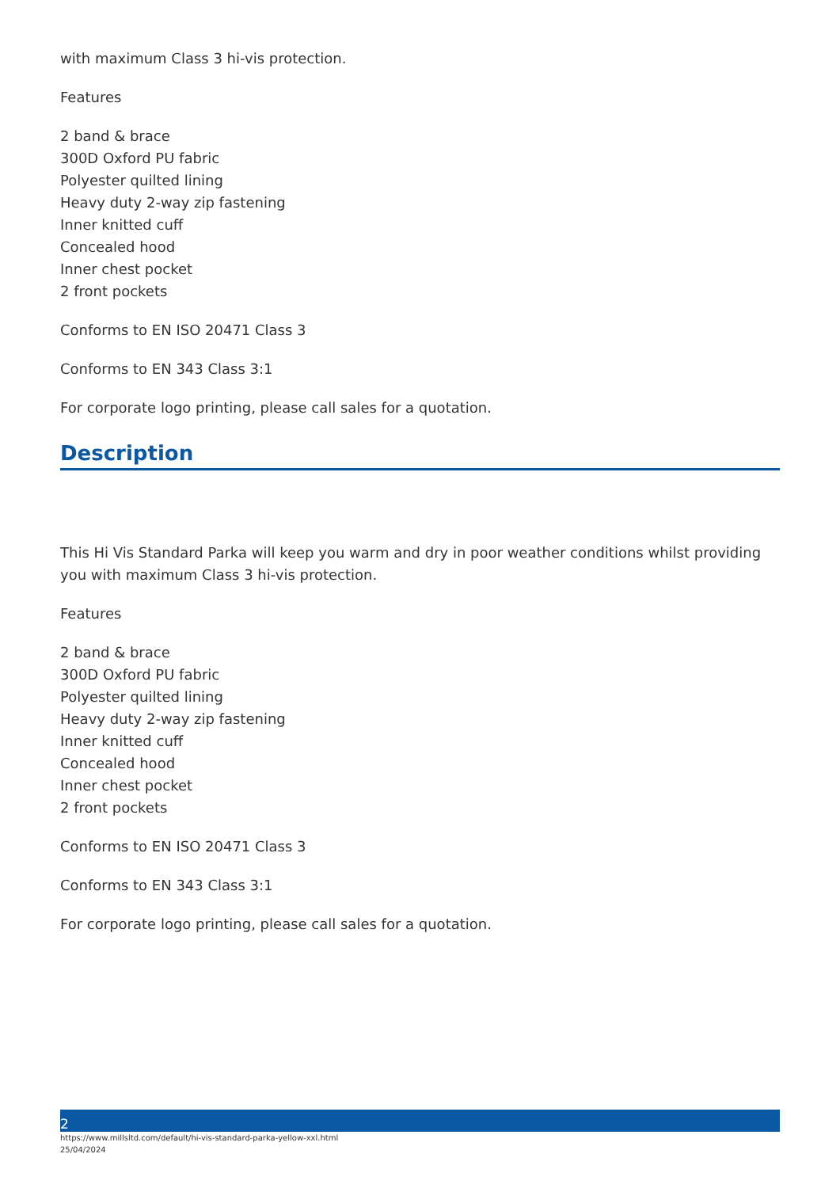with maximum Class 3 hi-vis protection.
Features
2 band & brace
300D Oxford PU fabric
Polyester quilted lining
Heavy duty 2-way zip fastening
Inner knitted cuff
Concealed hood
Inner chest pocket
2 front pockets
Conforms to EN ISO 20471 Class 3
Conforms to EN 343 Class 3:1
For corporate logo printing, please call sales for a quotation.
Description
This Hi Vis Standard Parka will keep you warm and dry in poor weather conditions whilst providing you with maximum Class 3 hi-vis protection.
Features
2 band & brace
300D Oxford PU fabric
Polyester quilted lining
Heavy duty 2-way zip fastening
Inner knitted cuff
Concealed hood
Inner chest pocket
2 front pockets
Conforms to EN ISO 20471 Class 3
Conforms to EN 343 Class 3:1
For corporate logo printing, please call sales for a quotation.
2
https://www.millsltd.com/default/hi-vis-standard-parka-yellow-xxl.html
25/04/2024